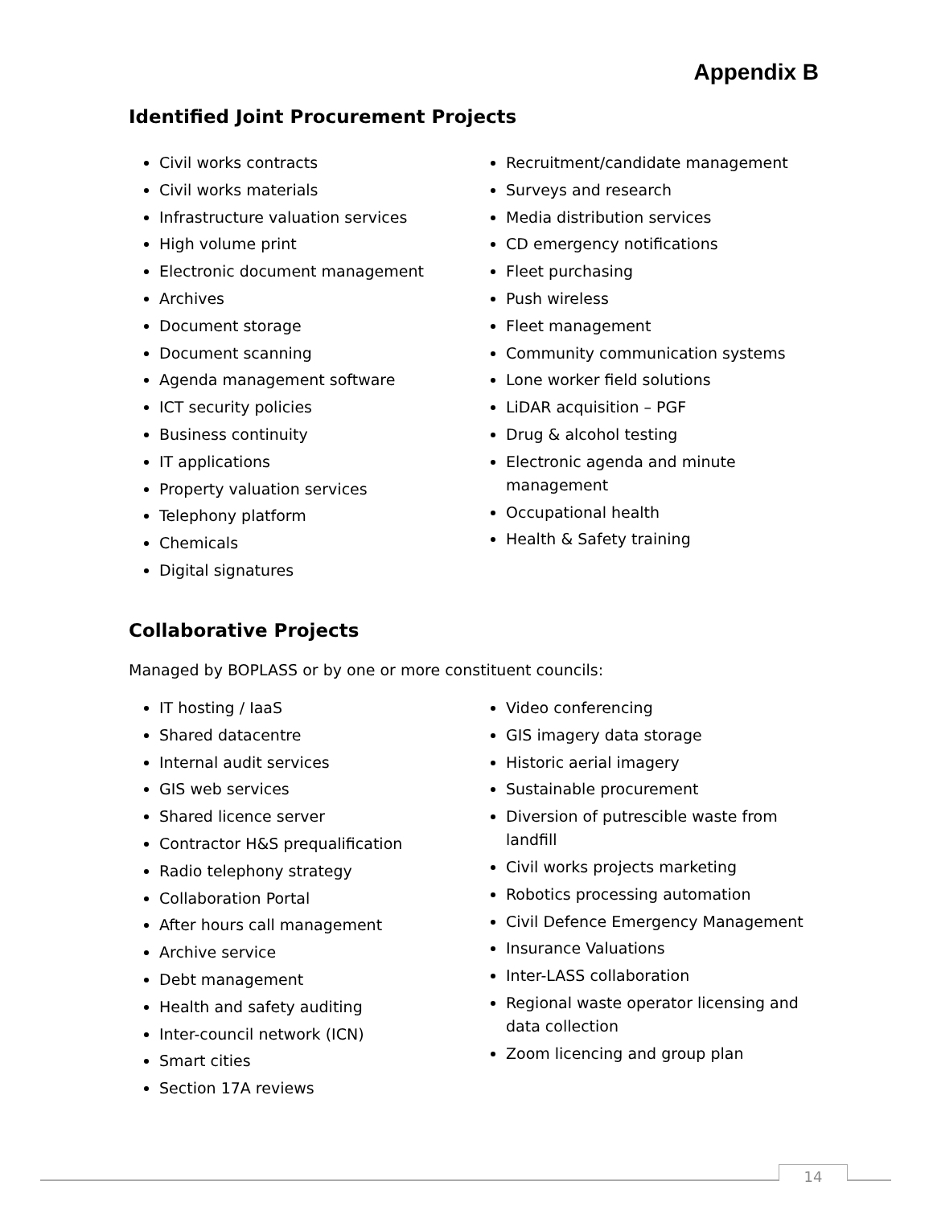Appendix B
Identified Joint Procurement Projects
Civil works contracts
Civil works materials
Infrastructure valuation services
High volume print
Electronic document management
Archives
Document storage
Document scanning
Agenda management software
ICT security policies
Business continuity
IT applications
Property valuation services
Telephony platform
Chemicals
Digital signatures
Recruitment/candidate management
Surveys and research
Media distribution services
CD emergency notifications
Fleet purchasing
Push wireless
Fleet management
Community communication systems
Lone worker field solutions
LiDAR acquisition – PGF
Drug & alcohol testing
Electronic agenda and minute management
Occupational health
Health & Safety training
Collaborative Projects
Managed by BOPLASS or by one or more constituent councils:
IT hosting / IaaS
Shared datacentre
Internal audit services
GIS web services
Shared licence server
Contractor H&S prequalification
Radio telephony strategy
Collaboration Portal
After hours call management
Archive service
Debt management
Health and safety auditing
Inter-council network (ICN)
Smart cities
Section 17A reviews
Video conferencing
GIS imagery data storage
Historic aerial imagery
Sustainable procurement
Diversion of putrescible waste from landfill
Civil works projects marketing
Robotics processing automation
Civil Defence Emergency Management
Insurance Valuations
Inter-LASS collaboration
Regional waste operator licensing and data collection
Zoom licencing and group plan
14